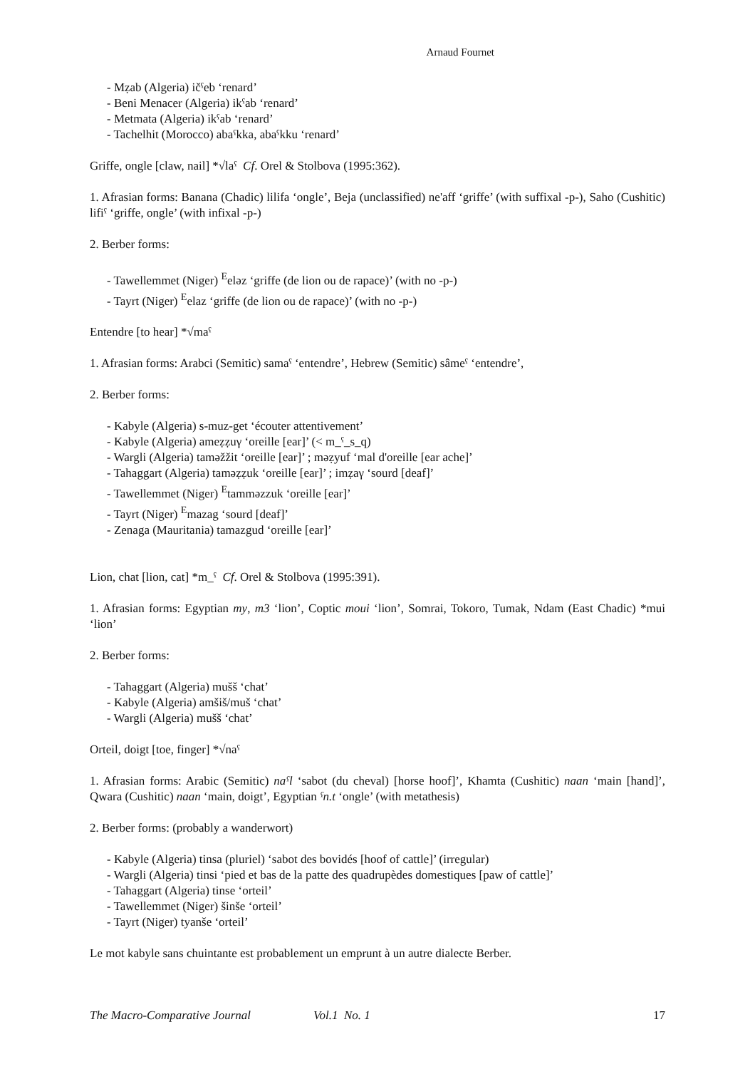Arnaud Fournet
- Mẓab (Algeria) ičˁeb ‘renard’
- Beni Menacer (Algeria) ikˁab ‘renard’
- Metmata (Algeria) ikˁab ‘renard’
- Tachelhit (Morocco) abaˁkka, abaˁkku ‘renard’
Griffe, ongle [claw, nail] *√laˁ Cf. Orel & Stolbova (1995:362).
1. Afrasian forms: Banana (Chadic) lilifa ‘ongle’, Beja (unclassified) ne'aff ‘griffe’ (with suffixal -p-), Saho (Cushitic) lifiˁ ‘griffe, ongle’ (with infixal -p-)
2. Berber forms:
- Tawellemmet (Niger) <sup>E</sup>eləz ‘griffe (de lion ou de rapace)’ (with no -p-)
- Tayrt (Niger) <sup>E</sup>elaz ‘griffe (de lion ou de rapace)’ (with no -p-)
Entendre [to hear] *√maˁ
1. Afrasian forms: Arabci (Semitic) samaˁ ‘entendre’, Hebrew (Semitic) sâmeˁ ‘entendre’,
2. Berber forms:
- Kabyle (Algeria) s-muz-get ‘écouter attentivement’
- Kabyle (Algeria) ameẓẓuγ ‘oreille [ear]’ (< m_ˁ_s_q)
- Wargli (Algeria) taməžžit ‘oreille [ear]’ ; məẓyuf ‘mal d'oreille [ear ache]’
- Tahaggart (Algeria) taməẓẓuk ‘oreille [ear]’ ; imẓaγ ‘sourd [deaf]’
- Tawellemmet (Niger) <sup>E</sup>tamməzzuk ‘oreille [ear]’
- Tayrt (Niger) <sup>E</sup>mazag ‘sourd [deaf]’
- Zenaga (Mauritania) tamazgud ‘oreille [ear]’
Lion, chat [lion, cat] *m_ˁ Cf. Orel & Stolbova (1995:391).
1. Afrasian forms: Egyptian my, m3 ‘lion’, Coptic moui ‘lion’, Somrai, Tokoro, Tumak, Ndam (East Chadic) *mui ‘lion’
2. Berber forms:
- Tahaggart (Algeria) mušš ‘chat’
- Kabyle (Algeria) amšiš/muš ‘chat’
- Wargli (Algeria) mušš ‘chat’
Orteil, doigt [toe, finger] *√naˁ
1. Afrasian forms: Arabic (Semitic) naˁl ‘sabot (du cheval) [horse hoof]’, Khamta (Cushitic) naan ‘main [hand]’, Qwara (Cushitic) naan ‘main, doigt’, Egyptian ˁn.t ‘ongle’ (with metathesis)
2. Berber forms: (probably a wanderwort)
- Kabyle (Algeria) tinsa (pluriel) ‘sabot des bovidés [hoof of cattle]’ (irregular)
- Wargli (Algeria) tinsi ‘pied et bas de la patte des quadrupèdes domestiques [paw of cattle]’
- Tahaggart (Algeria) tinse ‘orteil’
- Tawellemmet (Niger) šinše ‘orteil’
- Tayrt (Niger) tyanše ‘orteil’
Le mot kabyle sans chuintante est probablement un emprunt à un autre dialecte Berber.
The Macro-Comparative Journal Vol.1 No. 1 17